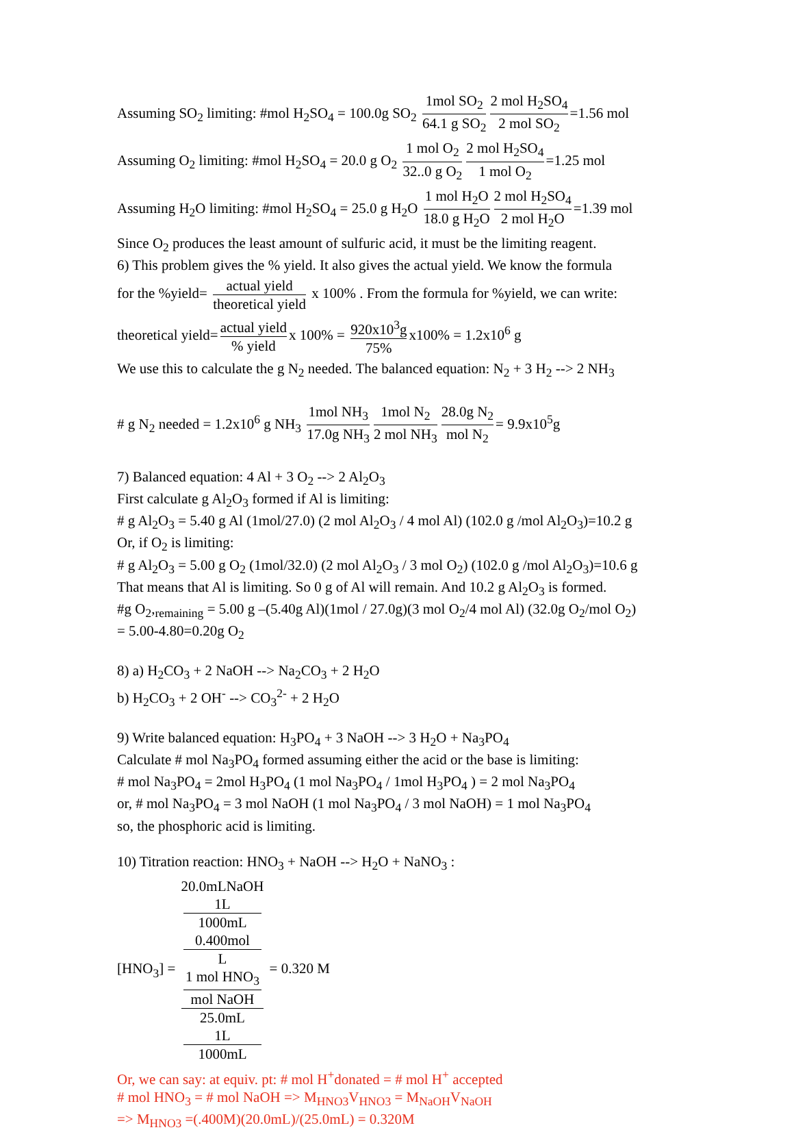Assuming SO<sub>2</sub> limiting: #mol H<sub>2</sub>SO<sub>4</sub> = 100.0g SO<sub>2</sub> 1mol SO<sub>2</sub> 64.1 g SO<sub>2</sub> 2 mol H<sub>2</sub>SO<sub>4</sub> 2 mol SO<sub>2</sub> =1.56 mol
Assuming O<sub>2</sub> limiting: #mol H<sub>2</sub>SO<sub>4</sub> = 20.0 g O<sub>2</sub> 1 mol O<sub>2</sub> 32..0 g O<sub>2</sub> 2 mol H<sub>2</sub>SO<sub>4</sub> 1 mol O<sub>2</sub> =1.25 mol
Assuming H<sub>2</sub>O limiting: #mol H<sub>2</sub>SO<sub>4</sub> = 25.0 g H<sub>2</sub>O 1 mol H<sub>2</sub>O 18.0 g H<sub>2</sub>O 2 mol H<sub>2</sub>SO<sub>4</sub> 2 mol H<sub>2</sub>O =1.39 mol
Since O<sub>2</sub> produces the least amount of sulfuric acid, it must be the limiting reagent.
6) This problem gives the % yield. It also gives the actual yield. We know the formula
for the %yield= actual yield theoretical yield x 100% . From the formula for %yield, we can write:
theoretical yield= actual yield% yield x 100% = 920x10<sup>3</sup>g 75% x100% = 1.2x10<sup>6</sup> g
We use this to calculate the g N<sub>2</sub> needed. The balanced equation: N<sub>2</sub> + 3 H<sub>2</sub> --> 2 NH<sub>3</sub>
# g N<sub>2</sub> needed = 1.2x10<sup>6</sup> g NH<sub>3</sub> 1mol NH<sub>3</sub> 17.0g NH<sub>3</sub> 1mol N<sub>2</sub> 2 mol NH<sub>3</sub> 28.0g N<sub>2</sub> mol N<sub>2</sub> = 9.9x10<sup>5</sup>g
7) Balanced equation: 4 Al + 3 O<sub>2</sub> --> 2 Al<sub>2</sub>O<sub>3</sub>
First calculate g Al<sub>2</sub>O<sub>3</sub> formed if Al is limiting:
# g Al<sub>2</sub>O<sub>3</sub> = 5.40 g Al (1mol/27.0) (2 mol Al<sub>2</sub>O<sub>3</sub> / 4 mol Al) (102.0 g /mol Al<sub>2</sub>O<sub>3</sub>)=10.2 g
Or, if O<sub>2</sub> is limiting:
# g Al<sub>2</sub>O<sub>3</sub> = 5.00 g O<sub>2</sub> (1mol/32.0) (2 mol Al<sub>2</sub>O<sub>3</sub> / 3 mol O<sub>2</sub>) (102.0 g /mol Al<sub>2</sub>O<sub>3</sub>)=10.6 g
That means that Al is limiting. So 0 g of Al will remain. And 10.2 g Al<sub>2</sub>O<sub>3</sub> is formed.
#g O<sub>2</sub>,<sub>remaining</sub> = 5.00 g –(5.40g Al)(1mol / 27.0g)(3 mol O<sub>2</sub>/4 mol Al) (32.0g O<sub>2</sub>/mol O<sub>2</sub>)
= 5.00-4.80=0.20g O<sub>2</sub>
8) a) H<sub>2</sub>CO<sub>3</sub> + 2 NaOH --> Na<sub>2</sub>CO<sub>3</sub> + 2 H<sub>2</sub>O
b) H<sub>2</sub>CO<sub>3</sub> + 2 OH<sup>-</sup> --> CO<sub>3</sub><sup>2-</sup> + 2 H<sub>2</sub>O
9) Write balanced equation: H<sub>3</sub>PO<sub>4</sub> + 3 NaOH --> 3 H<sub>2</sub>O + Na<sub>3</sub>PO<sub>4</sub>
Calculate # mol Na<sub>3</sub>PO<sub>4</sub> formed assuming either the acid or the base is limiting:
# mol Na<sub>3</sub>PO<sub>4</sub> = 2mol H<sub>3</sub>PO<sub>4</sub> (1 mol Na<sub>3</sub>PO<sub>4</sub> / 1mol H<sub>3</sub>PO<sub>4</sub> ) = 2 mol Na<sub>3</sub>PO<sub>4</sub>
or, # mol Na<sub>3</sub>PO<sub>4</sub> = 3 mol NaOH (1 mol Na<sub>3</sub>PO<sub>4</sub> / 3 mol NaOH) = 1 mol Na<sub>3</sub>PO<sub>4</sub>
so, the phosphoric acid is limiting.
10) Titration reaction: HNO<sub>3</sub> + NaOH --> H<sub>2</sub>O + NaNO<sub>3</sub> :
[HNO<sub>3</sub>] = 20.0mLNaOH
1L
1000mL
0.400mol
L
1 mol HNO<sub>3</sub>
mol NaOH 25.0mL
1L
1000mL = 0.320 M
Or, we can say: at equiv. pt: # mol H<sup>+</sup>donated = # mol H<sup>+</sup> accepted
# mol HNO<sub>3</sub> = # mol NaOH => M<sub>HNO3</sub>V<sub>HNO3</sub> = M<sub>NaOH</sub>V<sub>NaOH</sub>
=> M<sub>HNO3</sub> =(.400M)(20.0mL)/(25.0mL) = 0.320M